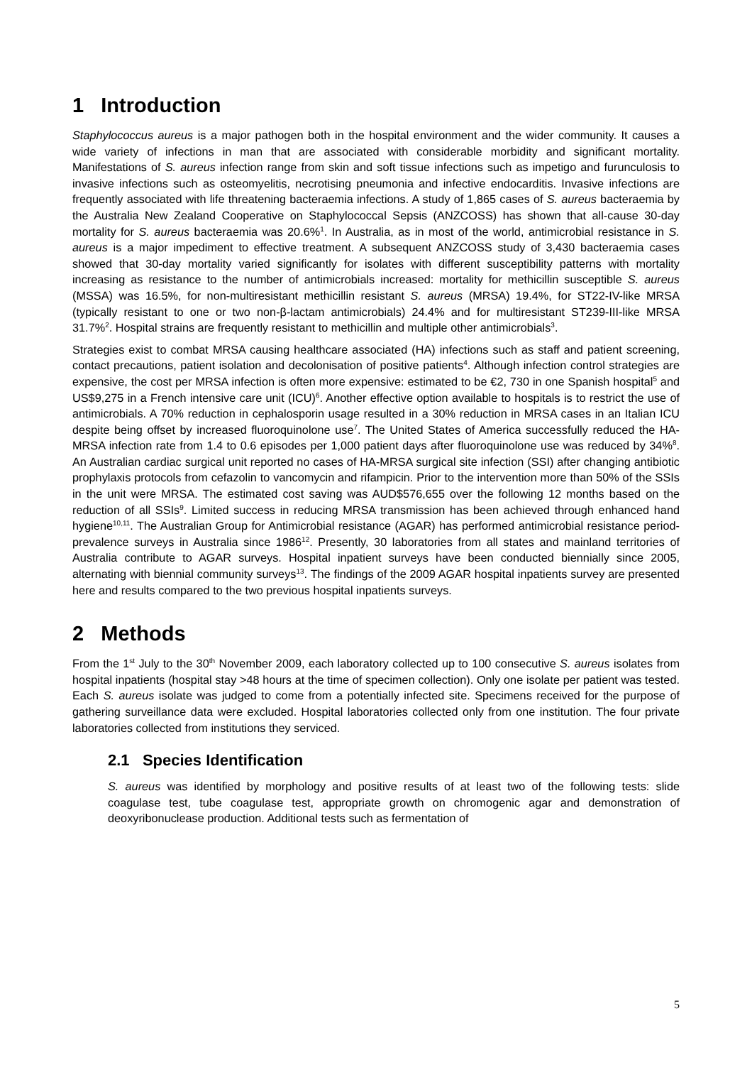1 Introduction
Staphylococcus aureus is a major pathogen both in the hospital environment and the wider community. It causes a wide variety of infections in man that are associated with considerable morbidity and significant mortality. Manifestations of S. aureus infection range from skin and soft tissue infections such as impetigo and furunculosis to invasive infections such as osteomyelitis, necrotising pneumonia and infective endocarditis. Invasive infections are frequently associated with life threatening bacteraemia infections. A study of 1,865 cases of S. aureus bacteraemia by the Australia New Zealand Cooperative on Staphylococcal Sepsis (ANZCOSS) has shown that all-cause 30-day mortality for S. aureus bacteraemia was 20.6%<sup>1</sup>. In Australia, as in most of the world, antimicrobial resistance in S. aureus is a major impediment to effective treatment. A subsequent ANZCOSS study of 3,430 bacteraemia cases showed that 30-day mortality varied significantly for isolates with different susceptibility patterns with mortality increasing as resistance to the number of antimicrobials increased: mortality for methicillin susceptible S. aureus (MSSA) was 16.5%, for non-multiresistant methicillin resistant S. aureus (MRSA) 19.4%, for ST22-IV-like MRSA (typically resistant to one or two non-β-lactam antimicrobials) 24.4% and for multiresistant ST239-III-like MRSA 31.7%<sup>2</sup>. Hospital strains are frequently resistant to methicillin and multiple other antimicrobials<sup>3</sup>.
Strategies exist to combat MRSA causing healthcare associated (HA) infections such as staff and patient screening, contact precautions, patient isolation and decolonisation of positive patients<sup>4</sup>. Although infection control strategies are expensive, the cost per MRSA infection is often more expensive: estimated to be €2, 730 in one Spanish hospital<sup>5</sup> and US$9,275 in a French intensive care unit (ICU)<sup>6</sup>. Another effective option available to hospitals is to restrict the use of antimicrobials. A 70% reduction in cephalosporin usage resulted in a 30% reduction in MRSA cases in an Italian ICU despite being offset by increased fluoroquinolone use<sup>7</sup>. The United States of America successfully reduced the HA-MRSA infection rate from 1.4 to 0.6 episodes per 1,000 patient days after fluoroquinolone use was reduced by 34%<sup>8</sup>. An Australian cardiac surgical unit reported no cases of HA-MRSA surgical site infection (SSI) after changing antibiotic prophylaxis protocols from cefazolin to vancomycin and rifampicin. Prior to the intervention more than 50% of the SSIs in the unit were MRSA. The estimated cost saving was AUD$576,655 over the following 12 months based on the reduction of all SSIs<sup>9</sup>. Limited success in reducing MRSA transmission has been achieved through enhanced hand hygiene<sup>10,11</sup>. The Australian Group for Antimicrobial resistance (AGAR) has performed antimicrobial resistance period-prevalence surveys in Australia since 1986<sup>12</sup>. Presently, 30 laboratories from all states and mainland territories of Australia contribute to AGAR surveys. Hospital inpatient surveys have been conducted biennially since 2005, alternating with biennial community surveys<sup>13</sup>. The findings of the 2009 AGAR hospital inpatients survey are presented here and results compared to the two previous hospital inpatients surveys.
2 Methods
From the 1<sup>st</sup> July to the 30<sup>th</sup> November 2009, each laboratory collected up to 100 consecutive S. aureus isolates from hospital inpatients (hospital stay >48 hours at the time of specimen collection). Only one isolate per patient was tested. Each S. aureus isolate was judged to come from a potentially infected site. Specimens received for the purpose of gathering surveillance data were excluded. Hospital laboratories collected only from one institution. The four private laboratories collected from institutions they serviced.
2.1 Species Identification
S. aureus was identified by morphology and positive results of at least two of the following tests: slide coagulase test, tube coagulase test, appropriate growth on chromogenic agar and demonstration of deoxyribonuclease production. Additional tests such as fermentation of
5